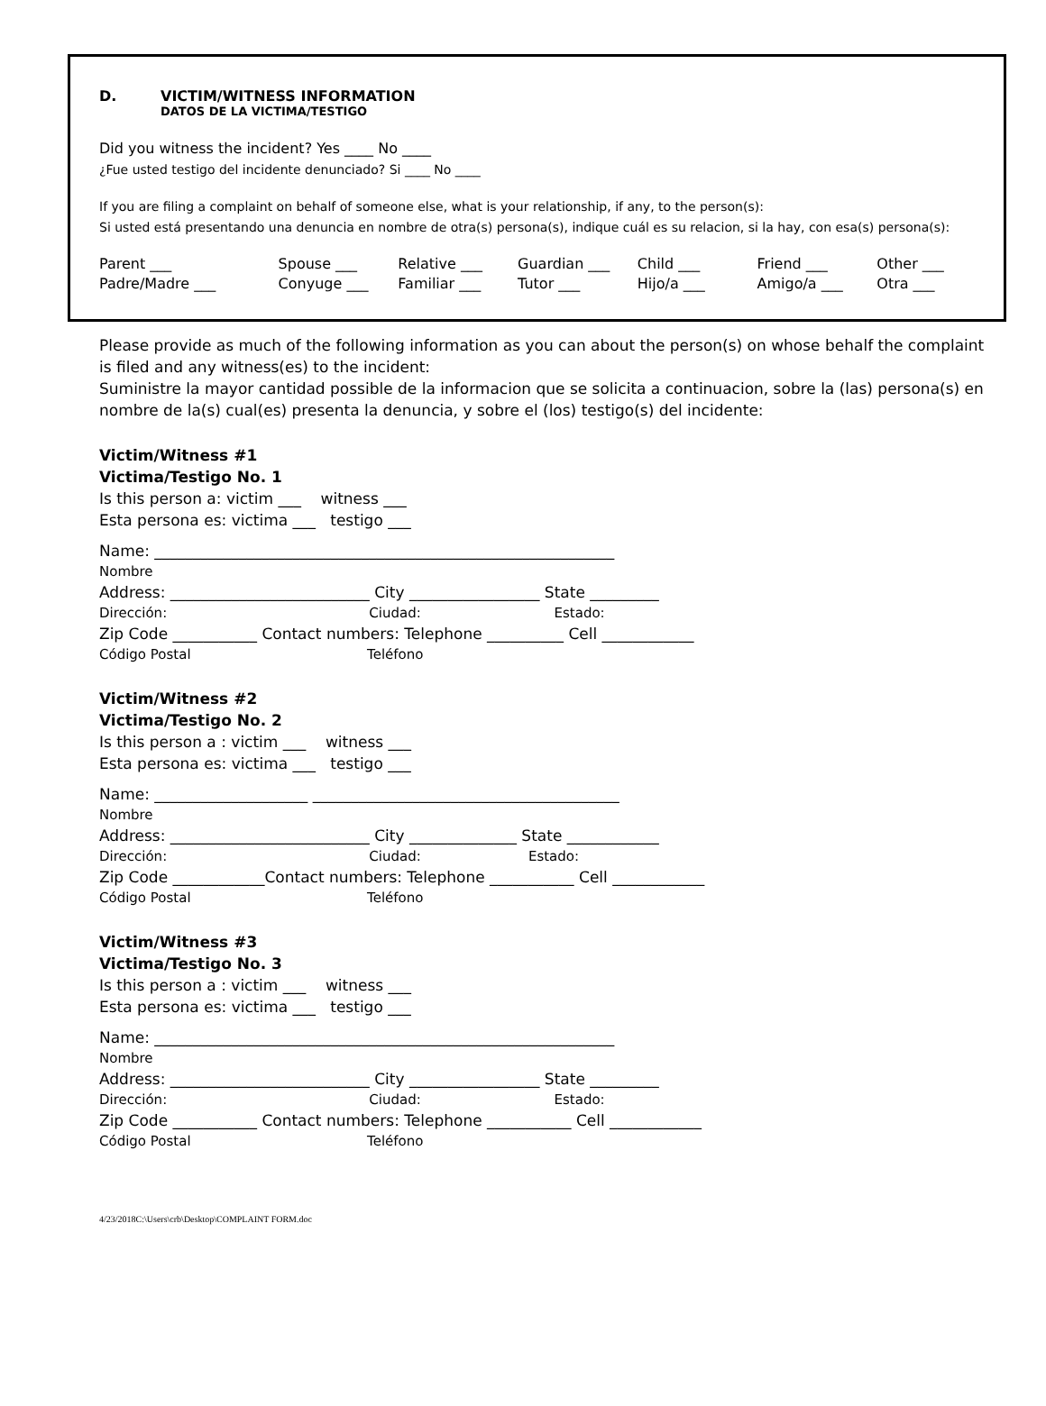D. VICTIM/WITNESS INFORMATION
DATOS DE LA VICTIMA/TESTIGO
Did you witness the incident? Yes ____ No ____
¿Fue usted testigo del incidente denunciado? Si ____ No ____
If you are filing a complaint on behalf of someone else, what is your relationship, if any, to the person(s):
Si usted está presentando una denuncia en nombre de otra(s) persona(s), indique cuál es su relacion, si la hay, con esa(s) persona(s):
Parent ___
Padre/Madre ___
Spouse ___
Conyuge ___
Relative ___
Familiar ___
Guardian ___
Tutor ___
Child ___
Hijo/a ___
Friend ___
Amigo/a ___
Other ___
Otra ___
Please provide as much of the following information as you can about the person(s) on whose behalf the complaint is filed and any witness(es) to the incident:
Suministre la mayor cantidad possible de la informacion que se solicita a continuacion, sobre la (las) persona(s) en nombre de la(s) cual(es) presenta la denuncia, y sobre el (los) testigo(s) del incidente:
Victim/Witness #1
Victima/Testigo No. 1
Is this person a: victim ___ witness ___
Esta persona es: victima ___ testigo ___
Name: ____________________________________________________________
Nombre
Address: __________________________ City _________________ State _________
Dirección: Ciudad: Estado:
Zip Code ___________ Contact numbers: Telephone __________ Cell ____________
Código Postal Teléfono
Victim/Witness #2
Victima/Testigo No. 2
Is this person a : victim ___ witness ___
Esta persona es: victima ___ testigo ___
Name: ____________________ ________________________________________
Nombre
Address: __________________________ City ______________ State ____________
Dirección: Ciudad: Estado:
Zip Code ____________Contact numbers: Telephone ___________ Cell ____________
Código Postal Teléfono
Victim/Witness #3
Victima/Testigo No. 3
Is this person a : victim ___ witness ___
Esta persona es: victima ___ testigo ___
Name: ____________________________________________________________
Nombre
Address: __________________________ City _________________ State _________
Dirección: Ciudad: Estado:
Zip Code ___________ Contact numbers: Telephone ___________ Cell ____________
Código Postal Teléfono
4/23/2018C:\Users\crb\Desktop\COMPLAINT FORM.doc